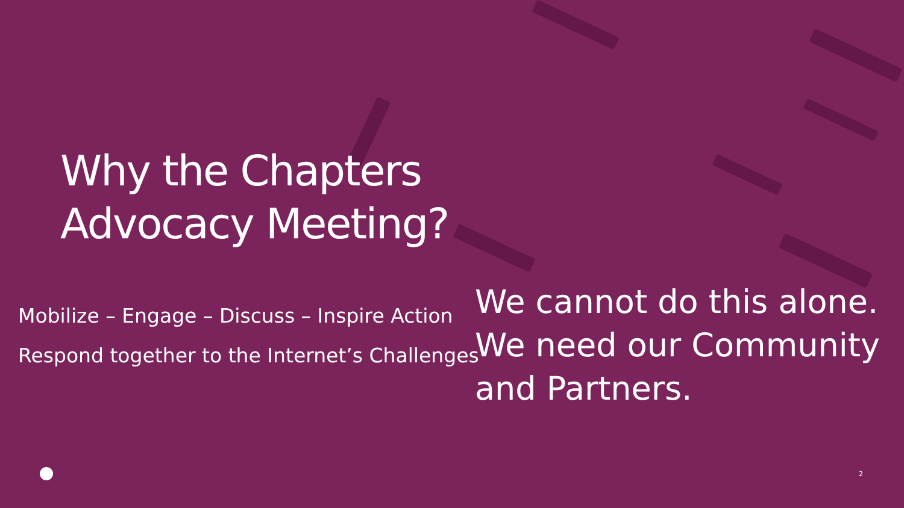Why the Chapters
Advocacy Meeting?
Mobilize – Engage – Discuss – Inspire Action
Respond together to the Internet’s Challenges
We cannot do this alone. We need our Community and Partners.
2